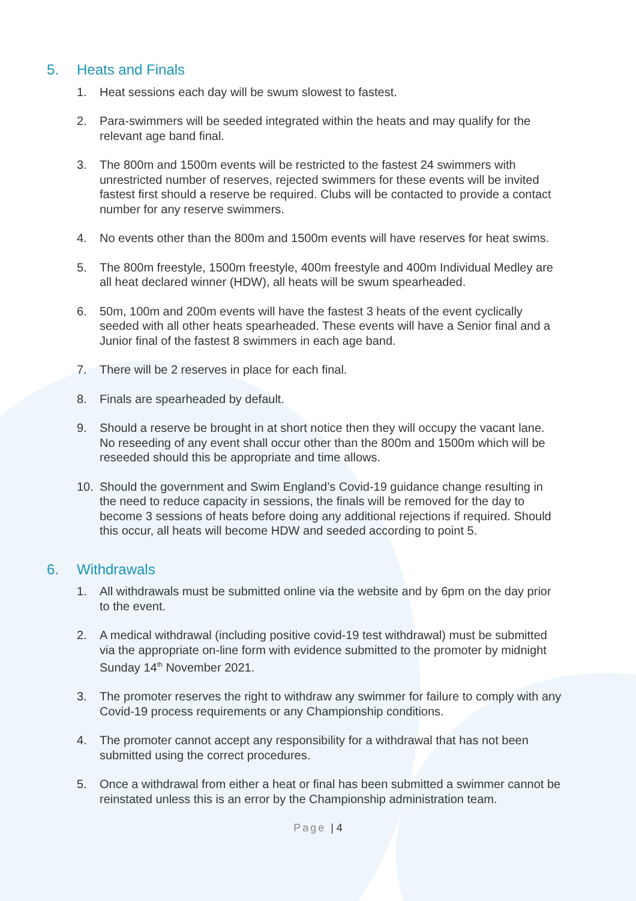5. Heats and Finals
1. Heat sessions each day will be swum slowest to fastest.
2. Para-swimmers will be seeded integrated within the heats and may qualify for the relevant age band final.
3. The 800m and 1500m events will be restricted to the fastest 24 swimmers with unrestricted number of reserves, rejected swimmers for these events will be invited fastest first should a reserve be required. Clubs will be contacted to provide a contact number for any reserve swimmers.
4. No events other than the 800m and 1500m events will have reserves for heat swims.
5. The 800m freestyle, 1500m freestyle, 400m freestyle and 400m Individual Medley are all heat declared winner (HDW), all heats will be swum spearheaded.
6. 50m, 100m and 200m events will have the fastest 3 heats of the event cyclically seeded with all other heats spearheaded. These events will have a Senior final and a Junior final of the fastest 8 swimmers in each age band.
7. There will be 2 reserves in place for each final.
8. Finals are spearheaded by default.
9. Should a reserve be brought in at short notice then they will occupy the vacant lane. No reseeding of any event shall occur other than the 800m and 1500m which will be reseeded should this be appropriate and time allows.
10. Should the government and Swim England’s Covid-19 guidance change resulting in the need to reduce capacity in sessions, the finals will be removed for the day to become 3 sessions of heats before doing any additional rejections if required. Should this occur, all heats will become HDW and seeded according to point 5.
6. Withdrawals
1. All withdrawals must be submitted online via the website and by 6pm on the day prior to the event.
2. A medical withdrawal (including positive covid-19 test withdrawal) must be submitted via the appropriate on-line form with evidence submitted to the promoter by midnight Sunday 14<sup>th</sup> November 2021.
3. The promoter reserves the right to withdraw any swimmer for failure to comply with any Covid-19 process requirements or any Championship conditions.
4. The promoter cannot accept any responsibility for a withdrawal that has not been submitted using the correct procedures.
5. Once a withdrawal from either a heat or final has been submitted a swimmer cannot be reinstated unless this is an error by the Championship administration team.
Page | 4